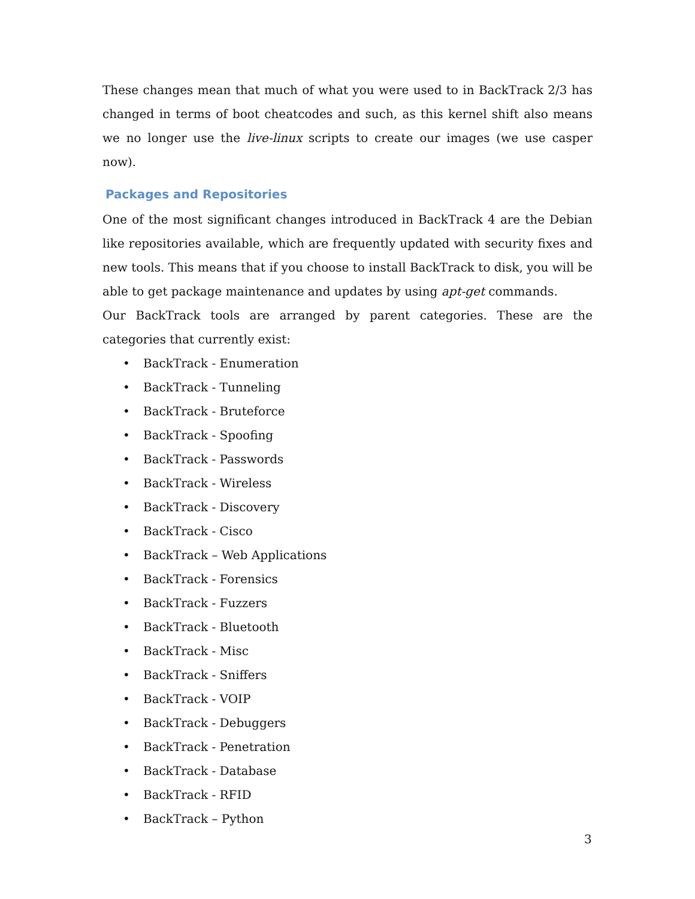These changes mean that much of what you were used to in BackTrack 2/3 has changed in terms of boot cheatcodes and such, as this kernel shift also means we no longer use the live-linux scripts to create our images (we use casper now).
Packages and Repositories
One of the most significant changes introduced in BackTrack 4 are the Debian like repositories available, which are frequently updated with security fixes and new tools. This means that if you choose to install BackTrack to disk, you will be able to get package maintenance and updates by using apt-get commands.
Our BackTrack tools are arranged by parent categories. These are the categories that currently exist:
• BackTrack - Enumeration
• BackTrack - Tunneling
• BackTrack - Bruteforce
• BackTrack - Spoofing
• BackTrack - Passwords
• BackTrack - Wireless
• BackTrack - Discovery
• BackTrack - Cisco
• BackTrack – Web Applications
• BackTrack - Forensics
• BackTrack - Fuzzers
• BackTrack - Bluetooth
• BackTrack - Misc
• BackTrack - Sniffers
• BackTrack - VOIP
• BackTrack - Debuggers
• BackTrack - Penetration
• BackTrack - Database
• BackTrack - RFID
• BackTrack – Python
3